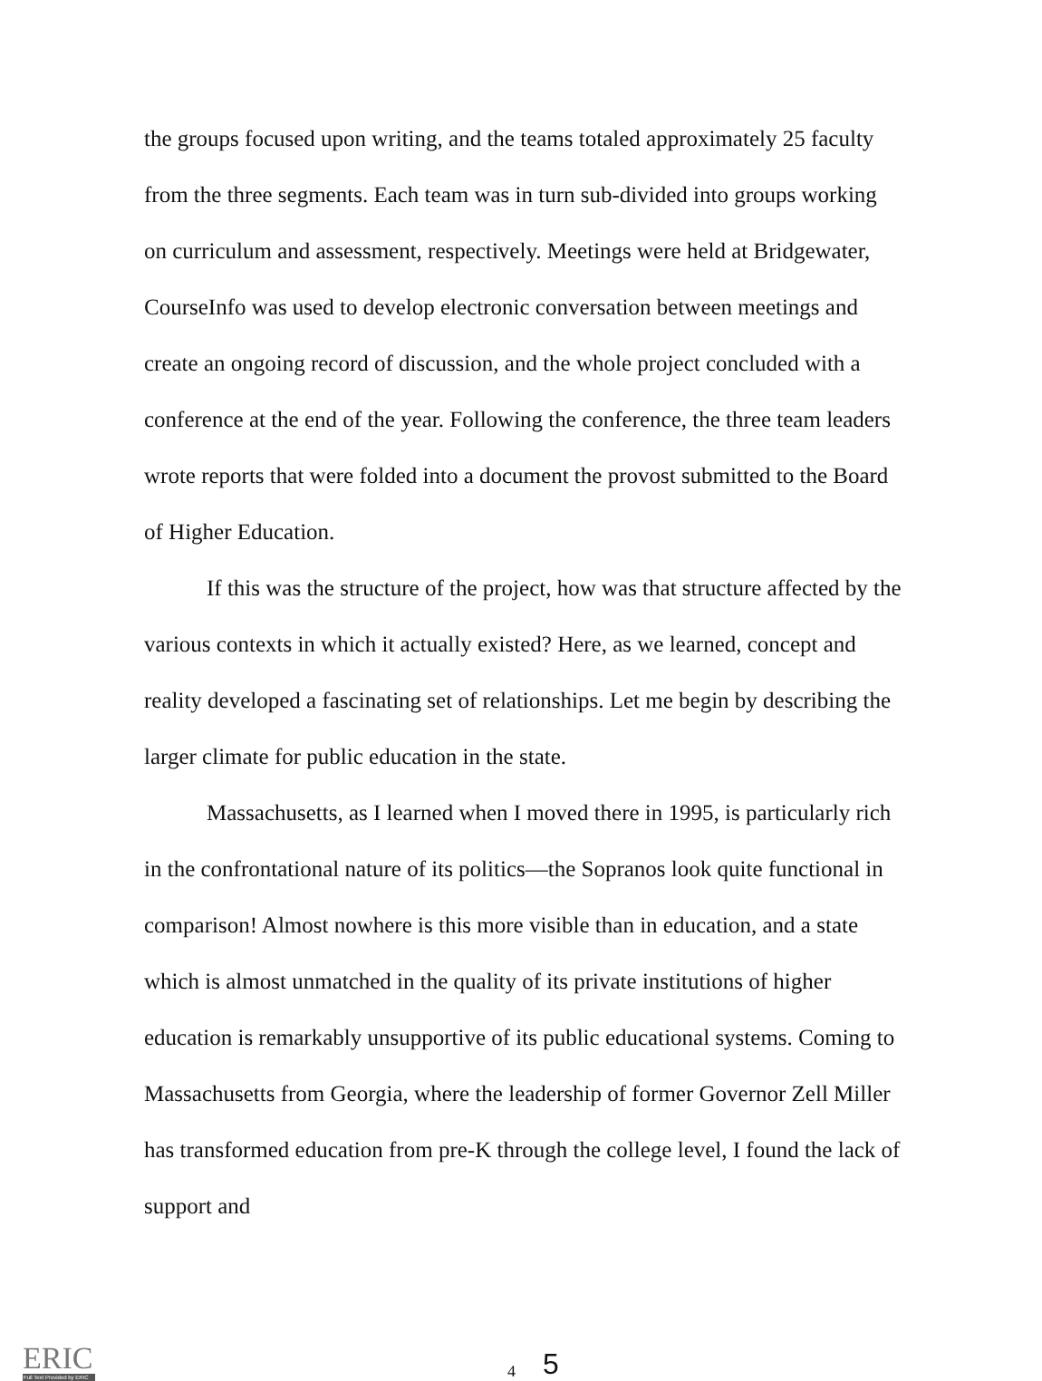the groups focused upon writing, and the teams totaled approximately 25 faculty from the three segments. Each team was in turn sub-divided into groups working on curriculum and assessment, respectively. Meetings were held at Bridgewater, CourseInfo was used to develop electronic conversation between meetings and create an ongoing record of discussion, and the whole project concluded with a conference at the end of the year. Following the conference, the three team leaders wrote reports that were folded into a document the provost submitted to the Board of Higher Education.
If this was the structure of the project, how was that structure affected by the various contexts in which it actually existed? Here, as we learned, concept and reality developed a fascinating set of relationships. Let me begin by describing the larger climate for public education in the state.
Massachusetts, as I learned when I moved there in 1995, is particularly rich in the confrontational nature of its politics—the Sopranos look quite functional in comparison! Almost nowhere is this more visible than in education, and a state which is almost unmatched in the quality of its private institutions of higher education is remarkably unsupportive of its public educational systems. Coming to Massachusetts from Georgia, where the leadership of former Governor Zell Miller has transformed education from pre-K through the college level, I found the lack of support and
ERIC
Full Text Provided by ERIC
4 5